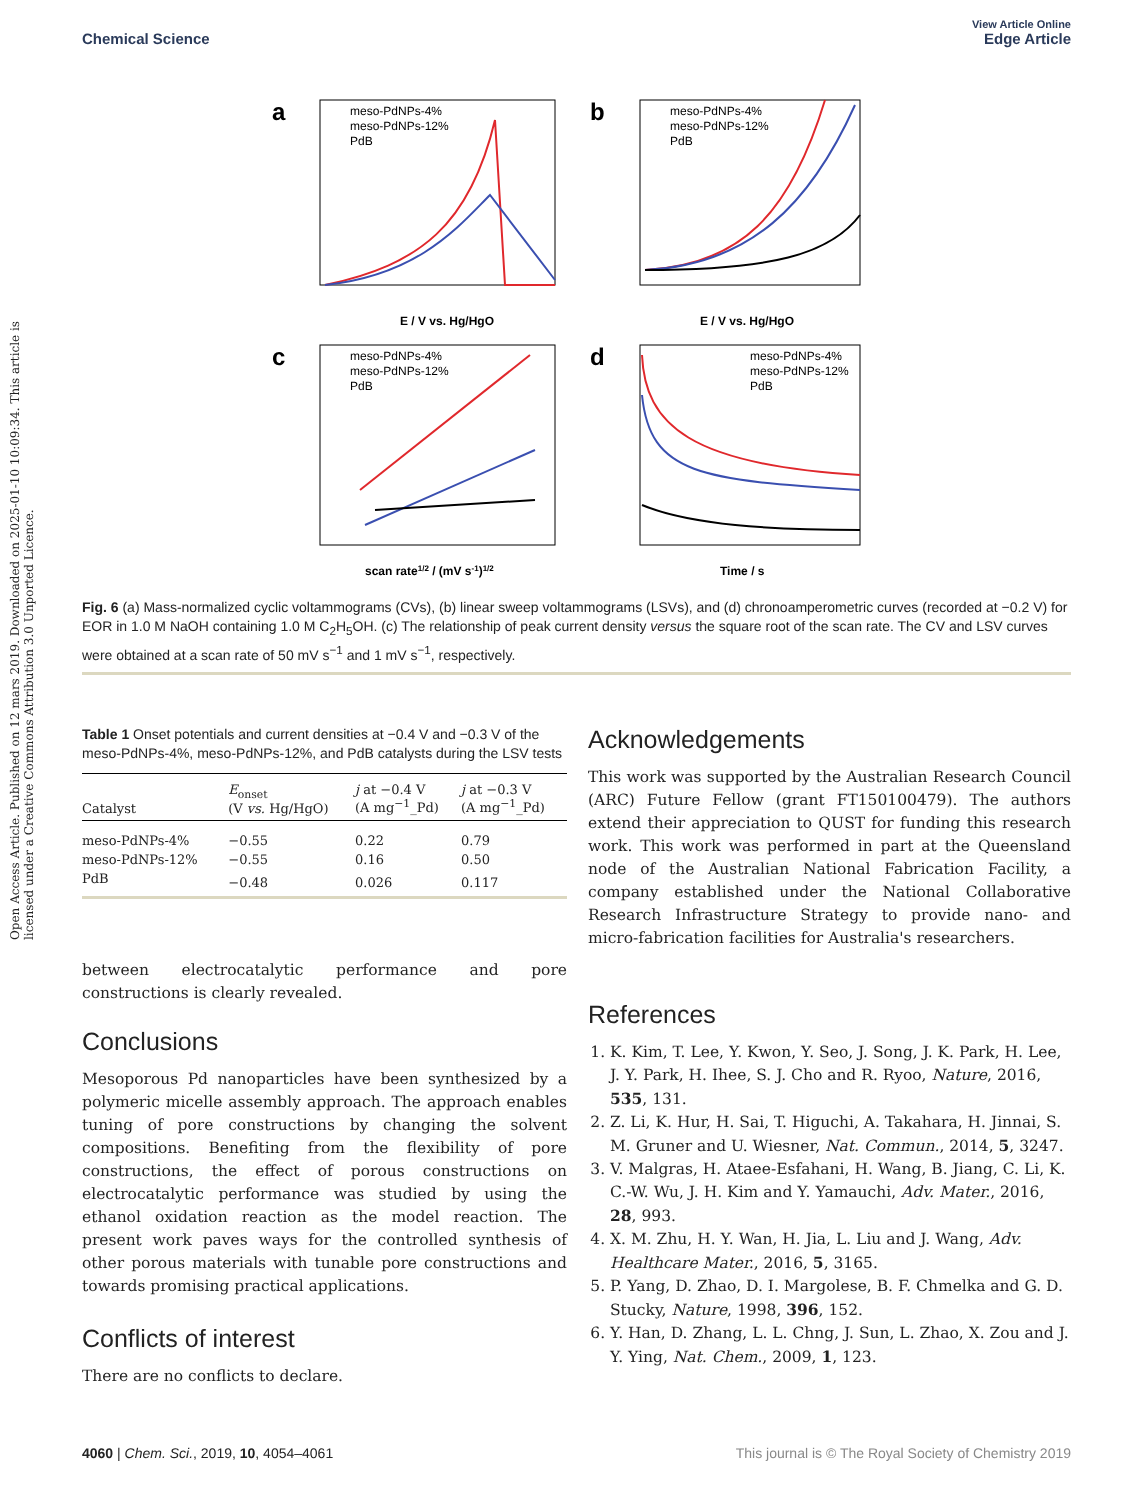View Article Online
Chemical Science Edge Article
Open Access Article. Published on 12 mars 2019. Downloaded on 2025-01-10 10:09:34. This article is licensed under a Creative Commons Attribution 3.0 Unported Licence.
a
meso-PdNPs-4%
meso-PdNPs-12%
PdB
E / V vs. Hg/HgO
b
meso-PdNPs-4%
meso-PdNPs-12%
PdB
E / V vs. Hg/HgO
c
meso-PdNPs-4%
meso-PdNPs-12%
PdB
scan rate1/2 / (mV s-1)1/2
d
meso-PdNPs-4%
meso-PdNPs-12%
PdB
Time / s
Fig. 6 (a) Mass-normalized cyclic voltammograms (CVs), (b) linear sweep voltammograms (LSVs), and (d) chronoamperometric curves (recorded at −0.2 V) for EOR in 1.0 M NaOH containing 1.0 M C<sub>2</sub>H<sub>5</sub>OH. (c) The relationship of peak current density versus the square root of the scan rate. The CV and LSV curves were obtained at a scan rate of 50 mV s<sup>−1</sup> and 1 mV s<sup>−1</sup>, respectively.
Table 1 Onset potentials and current densities at −0.4 V and −0.3 V of the meso-PdNPs-4%, meso-PdNPs-12%, and PdB catalysts during the LSV tests
| Catalyst | E<sub>onset</sub> (V vs. Hg/HgO) | j at −0.4 V (A mg<sup>−1</sup>_Pd) | j at −0.3 V (A mg<sup>−1</sup>_Pd) |
| --- | --- | --- | --- |
| meso-PdNPs-4% | −0.55 | 0.22 | 0.79 |
| meso-PdNPs-12% | −0.55 | 0.16 | 0.50 |
| PdB | −0.48 | 0.026 | 0.117 |
between electrocatalytic performance and pore constructions is clearly revealed.
Conclusions
Mesoporous Pd nanoparticles have been synthesized by a polymeric micelle assembly approach. The approach enables tuning of pore constructions by changing the solvent compositions. Benefiting from the flexibility of pore constructions, the effect of porous constructions on electrocatalytic performance was studied by using the ethanol oxidation reaction as the model reaction. The present work paves ways for the controlled synthesis of other porous materials with tunable pore constructions and towards promising practical applications.
Conflicts of interest
There are no conflicts to declare.
Acknowledgements
This work was supported by the Australian Research Council (ARC) Future Fellow (grant FT150100479). The authors extend their appreciation to QUST for funding this research work. This work was performed in part at the Queensland node of the Australian National Fabrication Facility, a company established under the National Collaborative Research Infrastructure Strategy to provide nano- and micro-fabrication facilities for Australia's researchers.
References
1. K. Kim, T. Lee, Y. Kwon, Y. Seo, J. Song, J. K. Park, H. Lee, J. Y. Park, H. Ihee, S. J. Cho and R. Ryoo, Nature, 2016, 535, 131.
2. Z. Li, K. Hur, H. Sai, T. Higuchi, A. Takahara, H. Jinnai, S. M. Gruner and U. Wiesner, Nat. Commun., 2014, 5, 3247.
3. V. Malgras, H. Ataee-Esfahani, H. Wang, B. Jiang, C. Li, K. C.-W. Wu, J. H. Kim and Y. Yamauchi, Adv. Mater., 2016, 28, 993.
4. X. M. Zhu, H. Y. Wan, H. Jia, L. Liu and J. Wang, Adv. Healthcare Mater., 2016, 5, 3165.
5. P. Yang, D. Zhao, D. I. Margolese, B. F. Chmelka and G. D. Stucky, Nature, 1998, 396, 152.
6. Y. Han, D. Zhang, L. L. Chng, J. Sun, L. Zhao, X. Zou and J. Y. Ying, Nat. Chem., 2009, 1, 123.
4060 | Chem. Sci., 2019, 10, 4054–4061 This journal is © The Royal Society of Chemistry 2019